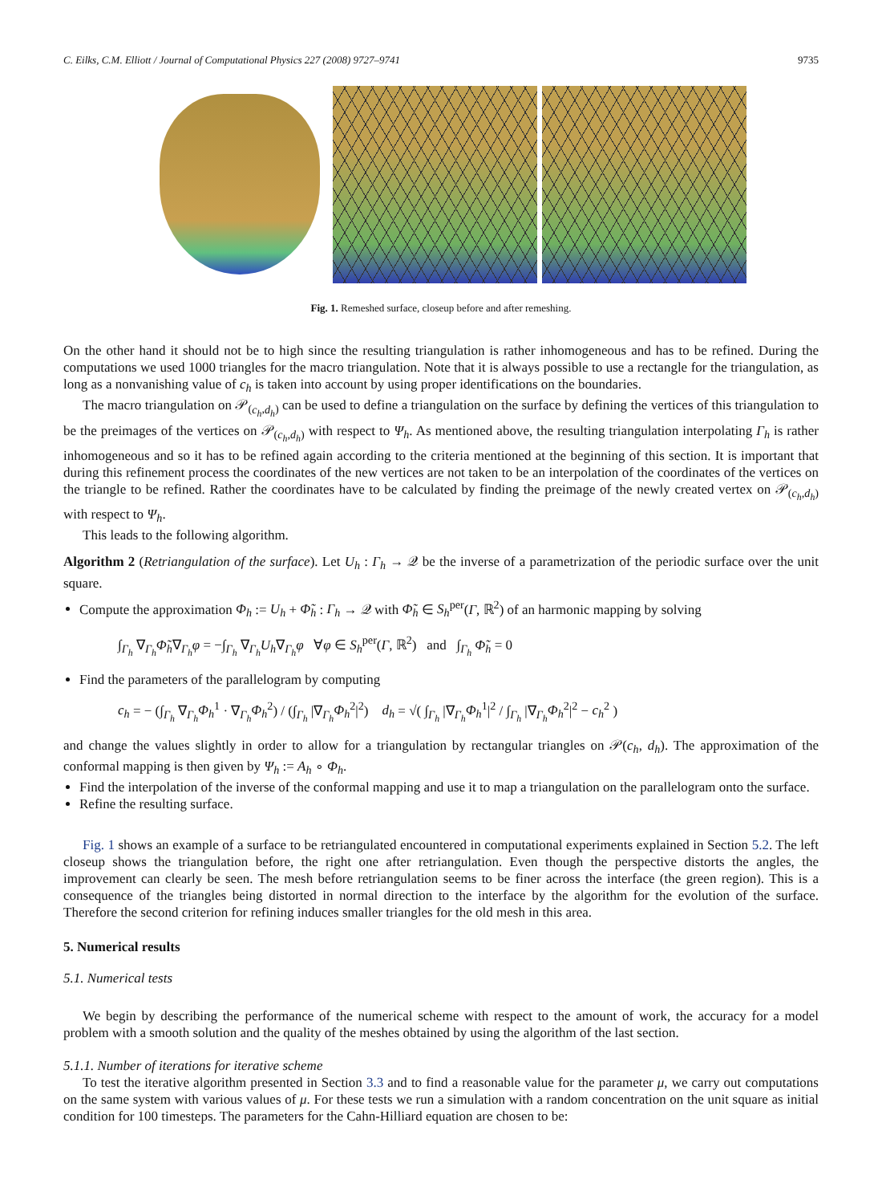C. Eilks, C.M. Elliott / Journal of Computational Physics 227 (2008) 9727–9741 9735
Fig. 1. Remeshed surface, closeup before and after remeshing.
On the other hand it should not be to high since the resulting triangulation is rather inhomogeneous and has to be refined. During the computations we used 1000 triangles for the macro triangulation. Note that it is always possible to use a rectangle for the triangulation, as long as a nonvanishing value of c<sub>h</sub> is taken into account by using proper identifications on the boundaries.
The macro triangulation on 𝒫<sub>(c<sub>h</sub>,d<sub>h</sub>)</sub> can be used to define a triangulation on the surface by defining the vertices of this triangulation to be the preimages of the vertices on 𝒫<sub>(c<sub>h</sub>,d<sub>h</sub>)</sub> with respect to Ψ<sub>h</sub>. As mentioned above, the resulting triangulation interpolating Γ<sub>h</sub> is rather inhomogeneous and so it has to be refined again according to the criteria mentioned at the beginning of this section. It is important that during this refinement process the coordinates of the new vertices are not taken to be an interpolation of the coordinates of the vertices on the triangle to be refined. Rather the coordinates have to be calculated by finding the preimage of the newly created vertex on 𝒫<sub>(c<sub>h</sub>,d<sub>h</sub>)</sub> with respect to Ψ<sub>h</sub>.
This leads to the following algorithm.
Algorithm 2 (Retriangulation of the surface). Let U<sub>h</sub> : Γ<sub>h</sub> → 𝒬 be the inverse of a parametrization of the periodic surface over the unit square.
Compute the approximation Φ<sub>h</sub> := U<sub>h</sub> + Φ̃<sub>h</sub> : Γ<sub>h</sub> → 𝒬 with Φ̃<sub>h</sub> ∈ S<sub>h</sub><sup>per</sup>(Γ, ℝ<sup>2</sup>) of an harmonic mapping by solving
∫<sub>Γ<sub>h</sub></sub> ∇<sub>Γ<sub>h</sub></sub>Φ̃<sub>h</sub>∇<sub>Γ<sub>h</sub></sub>φ = −∫<sub>Γ<sub>h</sub></sub> ∇<sub>Γ<sub>h</sub></sub>U<sub>h</sub>∇<sub>Γ<sub>h</sub></sub>φ ∀φ ∈ S<sub>h</sub><sup>per</sup>(Γ, ℝ<sup>2</sup>) and ∫<sub>Γ<sub>h</sub></sub> Φ̃<sub>h</sub> = 0
Find the parameters of the parallelogram by computing
c<sub>h</sub> = − (∫<sub>Γ<sub>h</sub></sub> ∇<sub>Γ<sub>h</sub></sub>Φ<sub>h</sub><sup>1</sup> · ∇<sub>Γ<sub>h</sub></sub>Φ<sub>h</sub><sup>2</sup>) / (∫<sub>Γ<sub>h</sub></sub> |∇<sub>Γ<sub>h</sub></sub>Φ<sub>h</sub><sup>2</sup>|<sup>2</sup>) d<sub>h</sub> = √( ∫<sub>Γ<sub>h</sub></sub> |∇<sub>Γ<sub>h</sub></sub>Φ<sub>h</sub><sup>1</sup>|<sup>2</sup> / ∫<sub>Γ<sub>h</sub></sub> |∇<sub>Γ<sub>h</sub></sub>Φ<sub>h</sub><sup>2</sup>|<sup>2</sup> − c<sub>h</sub><sup>2</sup> )
and change the values slightly in order to allow for a triangulation by rectangular triangles on 𝒫(c<sub>h</sub>, d<sub>h</sub>). The approximation of the conformal mapping is then given by Ψ<sub>h</sub> := A<sub>h</sub> ∘ Φ<sub>h</sub>.
Find the interpolation of the inverse of the conformal mapping and use it to map a triangulation on the parallelogram onto the surface.
Refine the resulting surface.
Fig. 1 shows an example of a surface to be retriangulated encountered in computational experiments explained in Section 5.2. The left closeup shows the triangulation before, the right one after retriangulation. Even though the perspective distorts the angles, the improvement can clearly be seen. The mesh before retriangulation seems to be finer across the interface (the green region). This is a consequence of the triangles being distorted in normal direction to the interface by the algorithm for the evolution of the surface. Therefore the second criterion for refining induces smaller triangles for the old mesh in this area.
5. Numerical results
5.1. Numerical tests
We begin by describing the performance of the numerical scheme with respect to the amount of work, the accuracy for a model problem with a smooth solution and the quality of the meshes obtained by using the algorithm of the last section.
5.1.1. Number of iterations for iterative scheme
To test the iterative algorithm presented in Section 3.3 and to find a reasonable value for the parameter μ, we carry out computations on the same system with various values of μ. For these tests we run a simulation with a random concentration on the unit square as initial condition for 100 timesteps. The parameters for the Cahn-Hilliard equation are chosen to be: